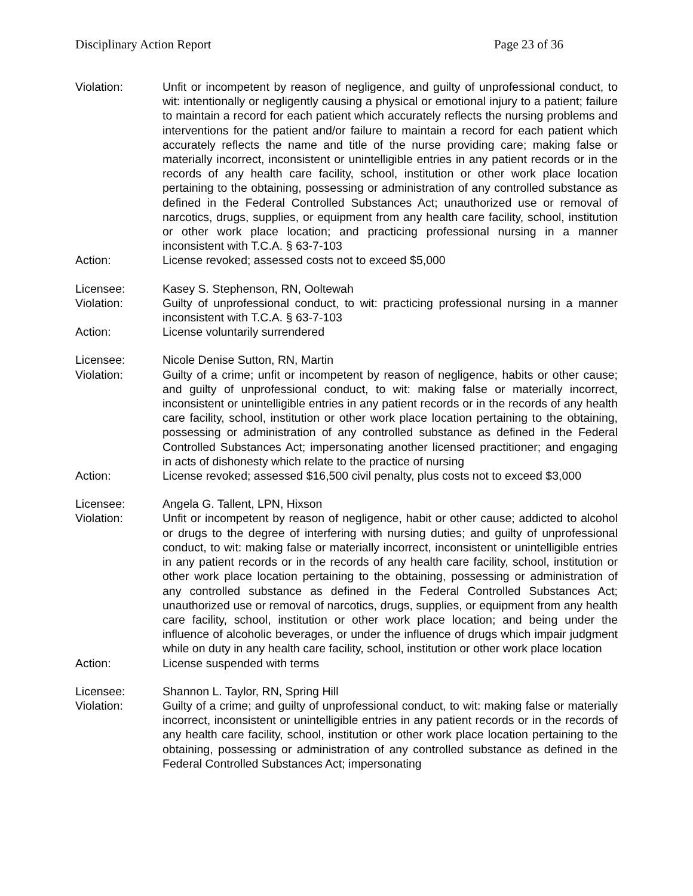Disciplinary Action Report Page 23 of 36
Violation: Unfit or incompetent by reason of negligence, and guilty of unprofessional conduct, to wit: intentionally or negligently causing a physical or emotional injury to a patient; failure to maintain a record for each patient which accurately reflects the nursing problems and interventions for the patient and/or failure to maintain a record for each patient which accurately reflects the name and title of the nurse providing care; making false or materially incorrect, inconsistent or unintelligible entries in any patient records or in the records of any health care facility, school, institution or other work place location pertaining to the obtaining, possessing or administration of any controlled substance as defined in the Federal Controlled Substances Act; unauthorized use or removal of narcotics, drugs, supplies, or equipment from any health care facility, school, institution or other work place location; and practicing professional nursing in a manner inconsistent with T.C.A. § 63-7-103
Action: License revoked; assessed costs not to exceed $5,000
Licensee: Kasey S. Stephenson, RN, Ooltewah
Violation: Guilty of unprofessional conduct, to wit: practicing professional nursing in a manner inconsistent with T.C.A. § 63-7-103
Action: License voluntarily surrendered
Licensee: Nicole Denise Sutton, RN, Martin
Violation: Guilty of a crime; unfit or incompetent by reason of negligence, habits or other cause; and guilty of unprofessional conduct, to wit: making false or materially incorrect, inconsistent or unintelligible entries in any patient records or in the records of any health care facility, school, institution or other work place location pertaining to the obtaining, possessing or administration of any controlled substance as defined in the Federal Controlled Substances Act; impersonating another licensed practitioner; and engaging in acts of dishonesty which relate to the practice of nursing
Action: License revoked; assessed $16,500 civil penalty, plus costs not to exceed $3,000
Licensee: Angela G. Tallent, LPN, Hixson
Violation: Unfit or incompetent by reason of negligence, habit or other cause; addicted to alcohol or drugs to the degree of interfering with nursing duties; and guilty of unprofessional conduct, to wit: making false or materially incorrect, inconsistent or unintelligible entries in any patient records or in the records of any health care facility, school, institution or other work place location pertaining to the obtaining, possessing or administration of any controlled substance as defined in the Federal Controlled Substances Act; unauthorized use or removal of narcotics, drugs, supplies, or equipment from any health care facility, school, institution or other work place location; and being under the influence of alcoholic beverages, or under the influence of drugs which impair judgment while on duty in any health care facility, school, institution or other work place location
Action: License suspended with terms
Licensee: Shannon L. Taylor, RN, Spring Hill
Violation: Guilty of a crime; and guilty of unprofessional conduct, to wit: making false or materially incorrect, inconsistent or unintelligible entries in any patient records or in the records of any health care facility, school, institution or other work place location pertaining to the obtaining, possessing or administration of any controlled substance as defined in the Federal Controlled Substances Act; impersonating